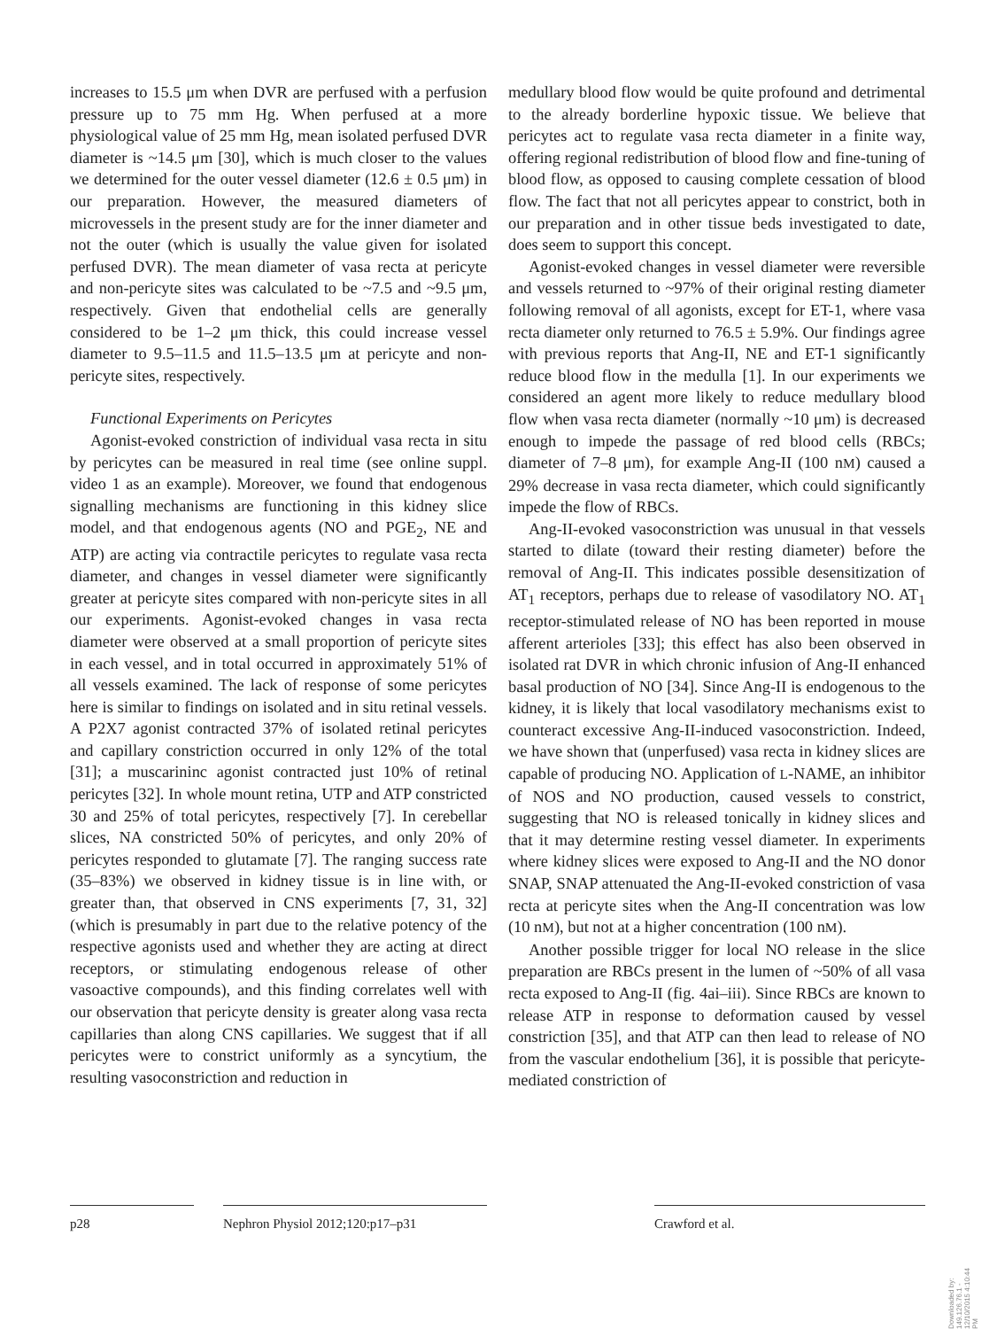increases to 15.5 μm when DVR are perfused with a perfusion pressure up to 75 mm Hg. When perfused at a more physiological value of 25 mm Hg, mean isolated perfused DVR diameter is ~14.5 μm [30], which is much closer to the values we determined for the outer vessel diameter (12.6 ± 0.5 μm) in our preparation. However, the measured diameters of microvessels in the present study are for the inner diameter and not the outer (which is usually the value given for isolated perfused DVR). The mean diameter of vasa recta at pericyte and non-pericyte sites was calculated to be ~7.5 and ~9.5 μm, respectively. Given that endothelial cells are generally considered to be 1–2 μm thick, this could increase vessel diameter to 9.5–11.5 and 11.5–13.5 μm at pericyte and non-pericyte sites, respectively.
Functional Experiments on Pericytes
Agonist-evoked constriction of individual vasa recta in situ by pericytes can be measured in real time (see online suppl. video 1 as an example). Moreover, we found that endogenous signalling mechanisms are functioning in this kidney slice model, and that endogenous agents (NO and PGE<sub>2</sub>, NE and ATP) are acting via contractile pericytes to regulate vasa recta diameter, and changes in vessel diameter were significantly greater at pericyte sites compared with non-pericyte sites in all our experiments. Agonist-evoked changes in vasa recta diameter were observed at a small proportion of pericyte sites in each vessel, and in total occurred in approximately 51% of all vessels examined. The lack of response of some pericytes here is similar to findings on isolated and in situ retinal vessels. A P2X7 agonist contracted 37% of isolated retinal pericytes and capillary constriction occurred in only 12% of the total [31]; a muscarininc agonist contracted just 10% of retinal pericytes [32]. In whole mount retina, UTP and ATP constricted 30 and 25% of total pericytes, respectively [7]. In cerebellar slices, NA constricted 50% of pericytes, and only 20% of pericytes responded to glutamate [7]. The ranging success rate (35–83%) we observed in kidney tissue is in line with, or greater than, that observed in CNS experiments [7, 31, 32] (which is presumably in part due to the relative potency of the respective agonists used and whether they are acting at direct receptors, or stimulating endogenous release of other vasoactive compounds), and this finding correlates well with our observation that pericyte density is greater along vasa recta capillaries than along CNS capillaries. We suggest that if all pericytes were to constrict uniformly as a syncytium, the resulting vasoconstriction and reduction in
medullary blood flow would be quite profound and detrimental to the already borderline hypoxic tissue. We believe that pericytes act to regulate vasa recta diameter in a finite way, offering regional redistribution of blood flow and fine-tuning of blood flow, as opposed to causing complete cessation of blood flow. The fact that not all pericytes appear to constrict, both in our preparation and in other tissue beds investigated to date, does seem to support this concept.
Agonist-evoked changes in vessel diameter were reversible and vessels returned to ~97% of their original resting diameter following removal of all agonists, except for ET-1, where vasa recta diameter only returned to 76.5 ± 5.9%. Our findings agree with previous reports that Ang-II, NE and ET-1 significantly reduce blood flow in the medulla [1]. In our experiments we considered an agent more likely to reduce medullary blood flow when vasa recta diameter (normally ~10 μm) is decreased enough to impede the passage of red blood cells (RBCs; diameter of 7–8 μm), for example Ang-II (100 nM) caused a 29% decrease in vasa recta diameter, which could significantly impede the flow of RBCs.
Ang-II-evoked vasoconstriction was unusual in that vessels started to dilate (toward their resting diameter) before the removal of Ang-II. This indicates possible desensitization of AT<sub>1</sub> receptors, perhaps due to release of vasodilatory NO. AT<sub>1</sub> receptor-stimulated release of NO has been reported in mouse afferent arterioles [33]; this effect has also been observed in isolated rat DVR in which chronic infusion of Ang-II enhanced basal production of NO [34]. Since Ang-II is endogenous to the kidney, it is likely that local vasodilatory mechanisms exist to counteract excessive Ang-II-induced vasoconstriction. Indeed, we have shown that (unperfused) vasa recta in kidney slices are capable of producing NO. Application of L-NAME, an inhibitor of NOS and NO production, caused vessels to constrict, suggesting that NO is released tonically in kidney slices and that it may determine resting vessel diameter. In experiments where kidney slices were exposed to Ang-II and the NO donor SNAP, SNAP attenuated the Ang-II-evoked constriction of vasa recta at pericyte sites when the Ang-II concentration was low (10 nM), but not at a higher concentration (100 nM).
Another possible trigger for local NO release in the slice preparation are RBCs present in the lumen of ~50% of all vasa recta exposed to Ang-II (fig. 4ai–iii). Since RBCs are known to release ATP in response to deformation caused by vessel constriction [35], and that ATP can then lead to release of NO from the vascular endothelium [36], it is possible that pericyte-mediated constriction of
p28 Nephron Physiol 2012;120:p17–p31 Crawford et al.
Downloaded by:
149.126.76.1 - 12/10/2015 4:10:44 PM